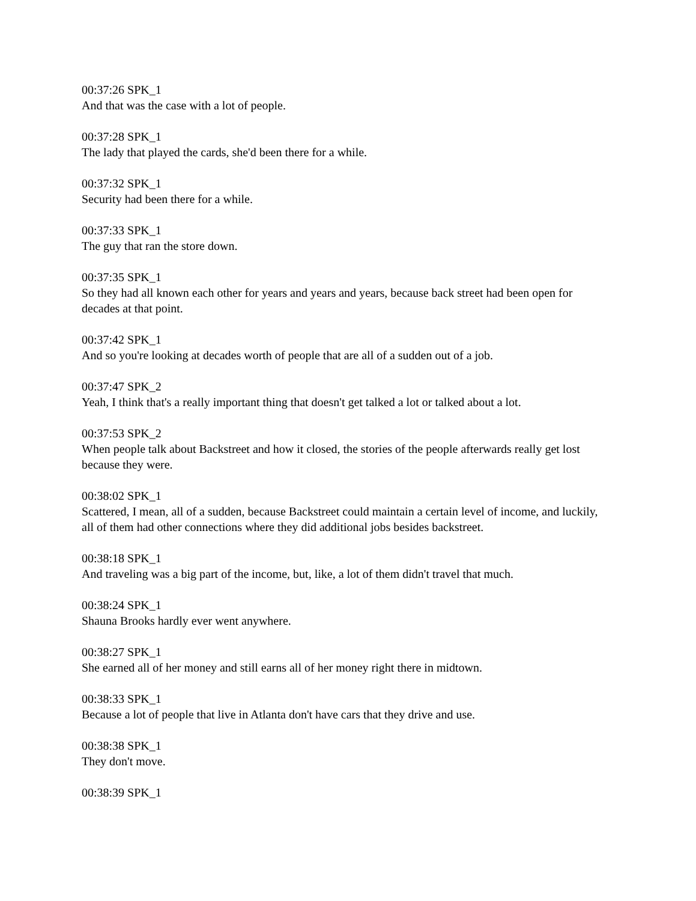00:37:26 SPK_1
And that was the case with a lot of people.
00:37:28 SPK_1
The lady that played the cards, she'd been there for a while.
00:37:32 SPK_1
Security had been there for a while.
00:37:33 SPK_1
The guy that ran the store down.
00:37:35 SPK_1
So they had all known each other for years and years and years, because back street had been open for decades at that point.
00:37:42 SPK_1
And so you're looking at decades worth of people that are all of a sudden out of a job.
00:37:47 SPK_2
Yeah, I think that's a really important thing that doesn't get talked a lot or talked about a lot.
00:37:53 SPK_2
When people talk about Backstreet and how it closed, the stories of the people afterwards really get lost because they were.
00:38:02 SPK_1
Scattered, I mean, all of a sudden, because Backstreet could maintain a certain level of income, and luckily, all of them had other connections where they did additional jobs besides backstreet.
00:38:18 SPK_1
And traveling was a big part of the income, but, like, a lot of them didn't travel that much.
00:38:24 SPK_1
Shauna Brooks hardly ever went anywhere.
00:38:27 SPK_1
She earned all of her money and still earns all of her money right there in midtown.
00:38:33 SPK_1
Because a lot of people that live in Atlanta don't have cars that they drive and use.
00:38:38 SPK_1
They don't move.
00:38:39 SPK_1